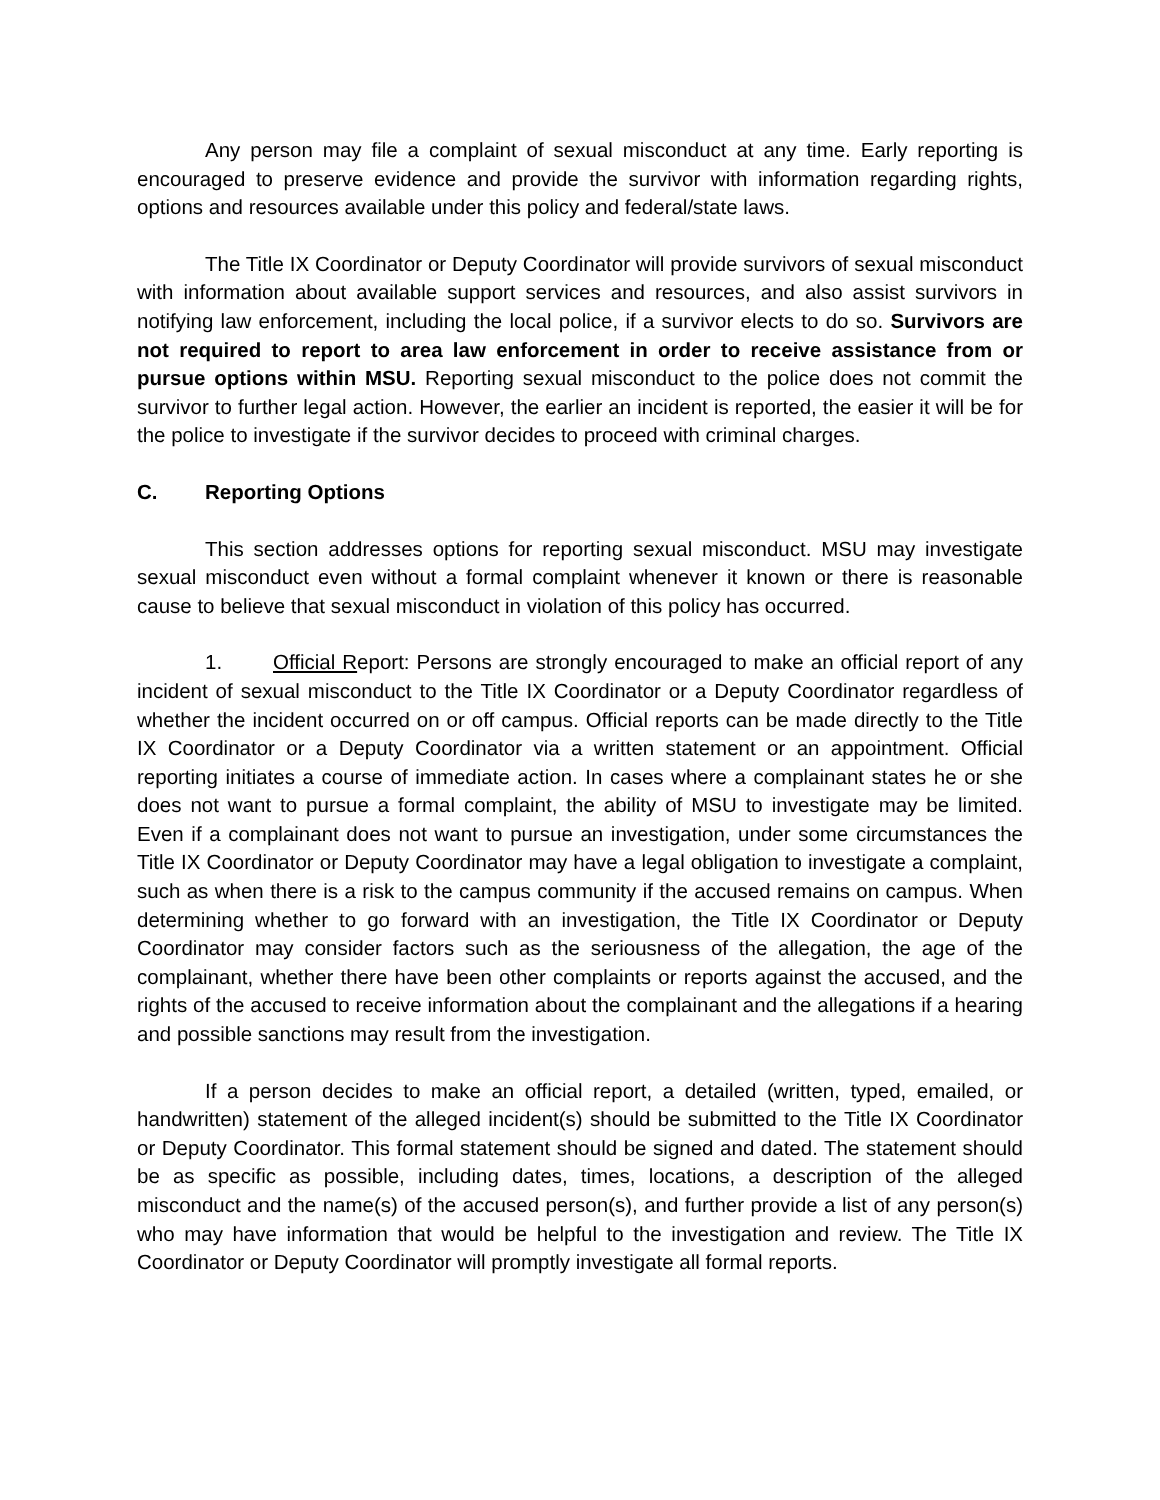Any person may file a complaint of sexual misconduct at any time. Early reporting is encouraged to preserve evidence and provide the survivor with information regarding rights, options and resources available under this policy and federal/state laws.
The Title IX Coordinator or Deputy Coordinator will provide survivors of sexual misconduct with information about available support services and resources, and also assist survivors in notifying law enforcement, including the local police, if a survivor elects to do so. Survivors are not required to report to area law enforcement in order to receive assistance from or pursue options within MSU. Reporting sexual misconduct to the police does not commit the survivor to further legal action. However, the earlier an incident is reported, the easier it will be for the police to investigate if the survivor decides to proceed with criminal charges.
C. Reporting Options
This section addresses options for reporting sexual misconduct. MSU may investigate sexual misconduct even without a formal complaint whenever it known or there is reasonable cause to believe that sexual misconduct in violation of this policy has occurred.
1. Official Report: Persons are strongly encouraged to make an official report of any incident of sexual misconduct to the Title IX Coordinator or a Deputy Coordinator regardless of whether the incident occurred on or off campus. Official reports can be made directly to the Title IX Coordinator or a Deputy Coordinator via a written statement or an appointment. Official reporting initiates a course of immediate action. In cases where a complainant states he or she does not want to pursue a formal complaint, the ability of MSU to investigate may be limited. Even if a complainant does not want to pursue an investigation, under some circumstances the Title IX Coordinator or Deputy Coordinator may have a legal obligation to investigate a complaint, such as when there is a risk to the campus community if the accused remains on campus. When determining whether to go forward with an investigation, the Title IX Coordinator or Deputy Coordinator may consider factors such as the seriousness of the allegation, the age of the complainant, whether there have been other complaints or reports against the accused, and the rights of the accused to receive information about the complainant and the allegations if a hearing and possible sanctions may result from the investigation.
If a person decides to make an official report, a detailed (written, typed, emailed, or handwritten) statement of the alleged incident(s) should be submitted to the Title IX Coordinator or Deputy Coordinator. This formal statement should be signed and dated. The statement should be as specific as possible, including dates, times, locations, a description of the alleged misconduct and the name(s) of the accused person(s), and further provide a list of any person(s) who may have information that would be helpful to the investigation and review. The Title IX Coordinator or Deputy Coordinator will promptly investigate all formal reports.